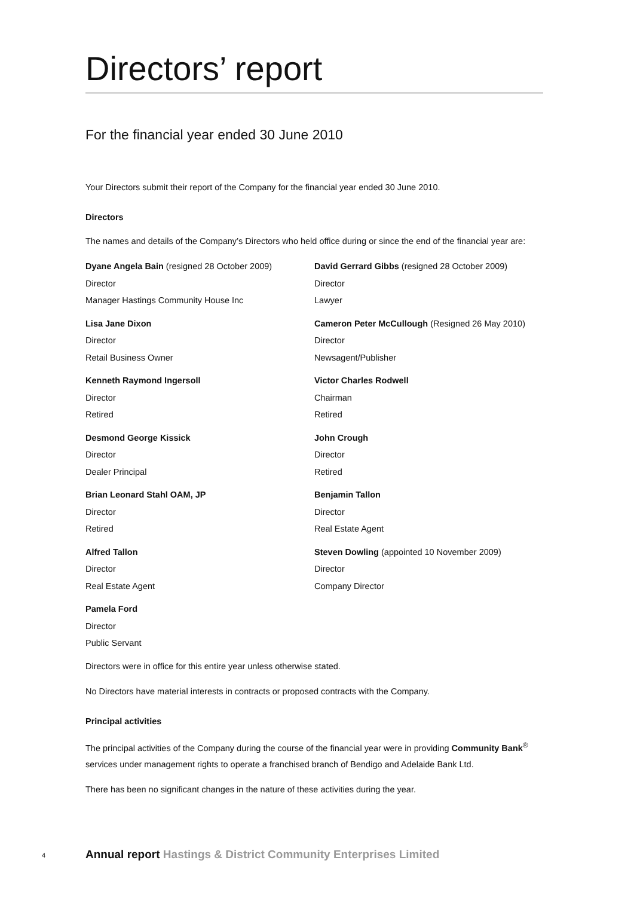Directors’ report
For the financial year ended 30 June 2010
Your Directors submit their report of the Company for the financial year ended 30 June 2010.
Directors
The names and details of the Company’s Directors who held office during or since the end of the financial year are:
Dyane Angela Bain (resigned 28 October 2009)
Director
Manager Hastings Community House Inc
Lisa Jane Dixon
Director
Retail Business Owner
Kenneth Raymond Ingersoll
Director
Retired
Desmond George Kissick
Director
Dealer Principal
Brian Leonard Stahl OAM, JP
Director
Retired
Alfred Tallon
Director
Real Estate Agent
Pamela Ford
Director
Public Servant
David Gerrard Gibbs (resigned 28 October 2009)
Director
Lawyer
Cameron Peter McCullough (Resigned 26 May 2010)
Director
Newsagent/Publisher
Victor Charles Rodwell
Chairman
Retired
John Crough
Director
Retired
Benjamin Tallon
Director
Real Estate Agent
Steven Dowling (appointed 10 November 2009)
Director
Company Director
Directors were in office for this entire year unless otherwise stated.
No Directors have material interests in contracts or proposed contracts with the Company.
Principal activities
The principal activities of the Company during the course of the financial year were in providing Community Bank<sup>®</sup> services under management rights to operate a franchised branch of Bendigo and Adelaide Bank Ltd.
There has been no significant changes in the nature of these activities during the year.
4 Annual report Hastings & District Community Enterprises Limited